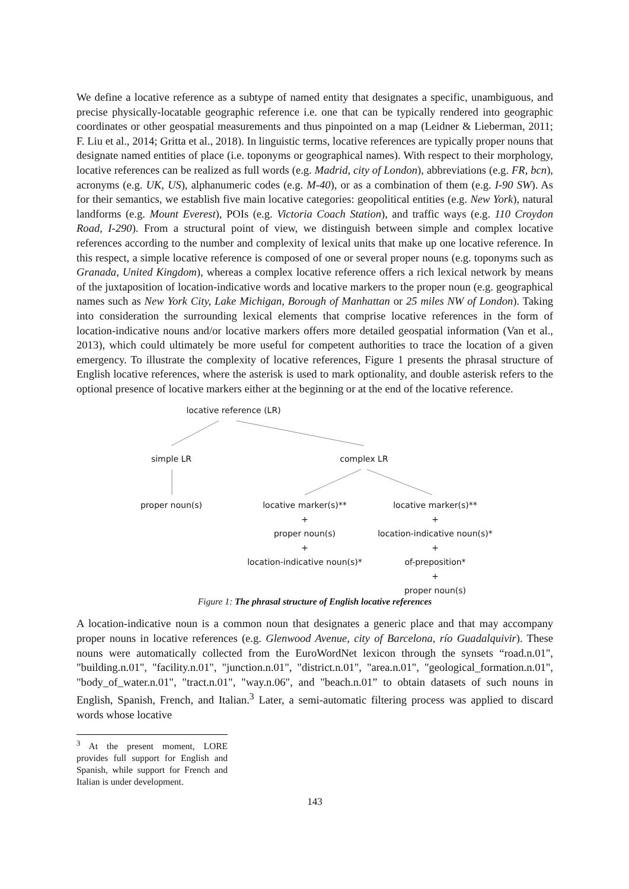We define a locative reference as a subtype of named entity that designates a specific, unambiguous, and precise physically-locatable geographic reference i.e. one that can be typically rendered into geographic coordinates or other geospatial measurements and thus pinpointed on a map (Leidner & Lieberman, 2011; F. Liu et al., 2014; Gritta et al., 2018). In linguistic terms, locative references are typically proper nouns that designate named entities of place (i.e. toponyms or geographical names). With respect to their morphology, locative references can be realized as full words (e.g. Madrid, city of London), abbreviations (e.g. FR, bcn), acronyms (e.g. UK, US), alphanumeric codes (e.g. M-40), or as a combination of them (e.g. I-90 SW). As for their semantics, we establish five main locative categories: geopolitical entities (e.g. New York), natural landforms (e.g. Mount Everest), POIs (e.g. Victoria Coach Station), and traffic ways (e.g. 110 Croydon Road, I-290). From a structural point of view, we distinguish between simple and complex locative references according to the number and complexity of lexical units that make up one locative reference. In this respect, a simple locative reference is composed of one or several proper nouns (e.g. toponyms such as Granada, United Kingdom), whereas a complex locative reference offers a rich lexical network by means of the juxtaposition of location-indicative words and locative markers to the proper noun (e.g. geographical names such as New York City, Lake Michigan, Borough of Manhattan or 25 miles NW of London). Taking into consideration the surrounding lexical elements that comprise locative references in the form of location-indicative nouns and/or locative markers offers more detailed geospatial information (Van et al., 2013), which could ultimately be more useful for competent authorities to trace the location of a given emergency. To illustrate the complexity of locative references, Figure 1 presents the phrasal structure of English locative references, where the asterisk is used to mark optionality, and double asterisk refers to the optional presence of locative markers either at the beginning or at the end of the locative reference.
locative reference (LR)
simple LR complex LR
proper noun(s)
locative marker(s)**
+
proper noun(s)
+
location-indicative noun(s)*
locative marker(s)**
+
location-indicative noun(s)*
+
of-preposition*
+
proper noun(s)
Figure 1: The phrasal structure of English locative references
A location-indicative noun is a common noun that designates a generic place and that may accompany proper nouns in locative references (e.g. Glenwood Avenue, city of Barcelona, río Guadalquivir). These nouns were automatically collected from the EuroWordNet lexicon through the synsets “road.n.01", "building.n.01", "facility.n.01", "junction.n.01", "district.n.01", "area.n.01", "geological_formation.n.01", "body_of_water.n.01", "tract.n.01", "way.n.06", and "beach.n.01” to obtain datasets of such nouns in English, Spanish, French, and Italian.<sup>3</sup> Later, a semi-automatic filtering process was applied to discard words whose locative
<sup>3</sup> At the present moment, LORE provides full support for English and Spanish, while support for French and Italian is under development.
143